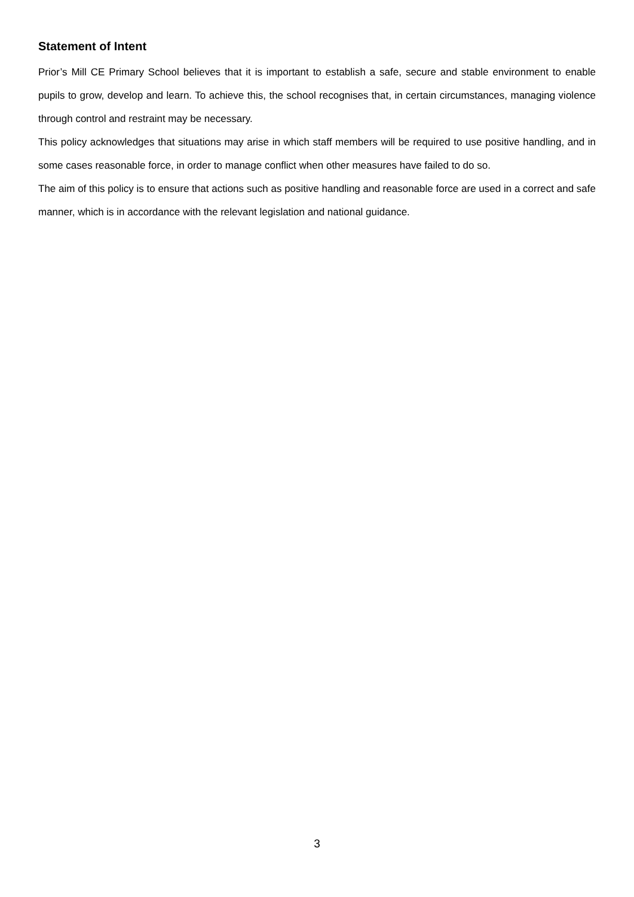Statement of Intent
Prior’s Mill CE Primary School believes that it is important to establish a safe, secure and stable environment to enable pupils to grow, develop and learn. To achieve this, the school recognises that, in certain circumstances, managing violence through control and restraint may be necessary.
This policy acknowledges that situations may arise in which staff members will be required to use positive handling, and in some cases reasonable force, in order to manage conflict when other measures have failed to do so.
The aim of this policy is to ensure that actions such as positive handling and reasonable force are used in a correct and safe manner, which is in accordance with the relevant legislation and national guidance.
3